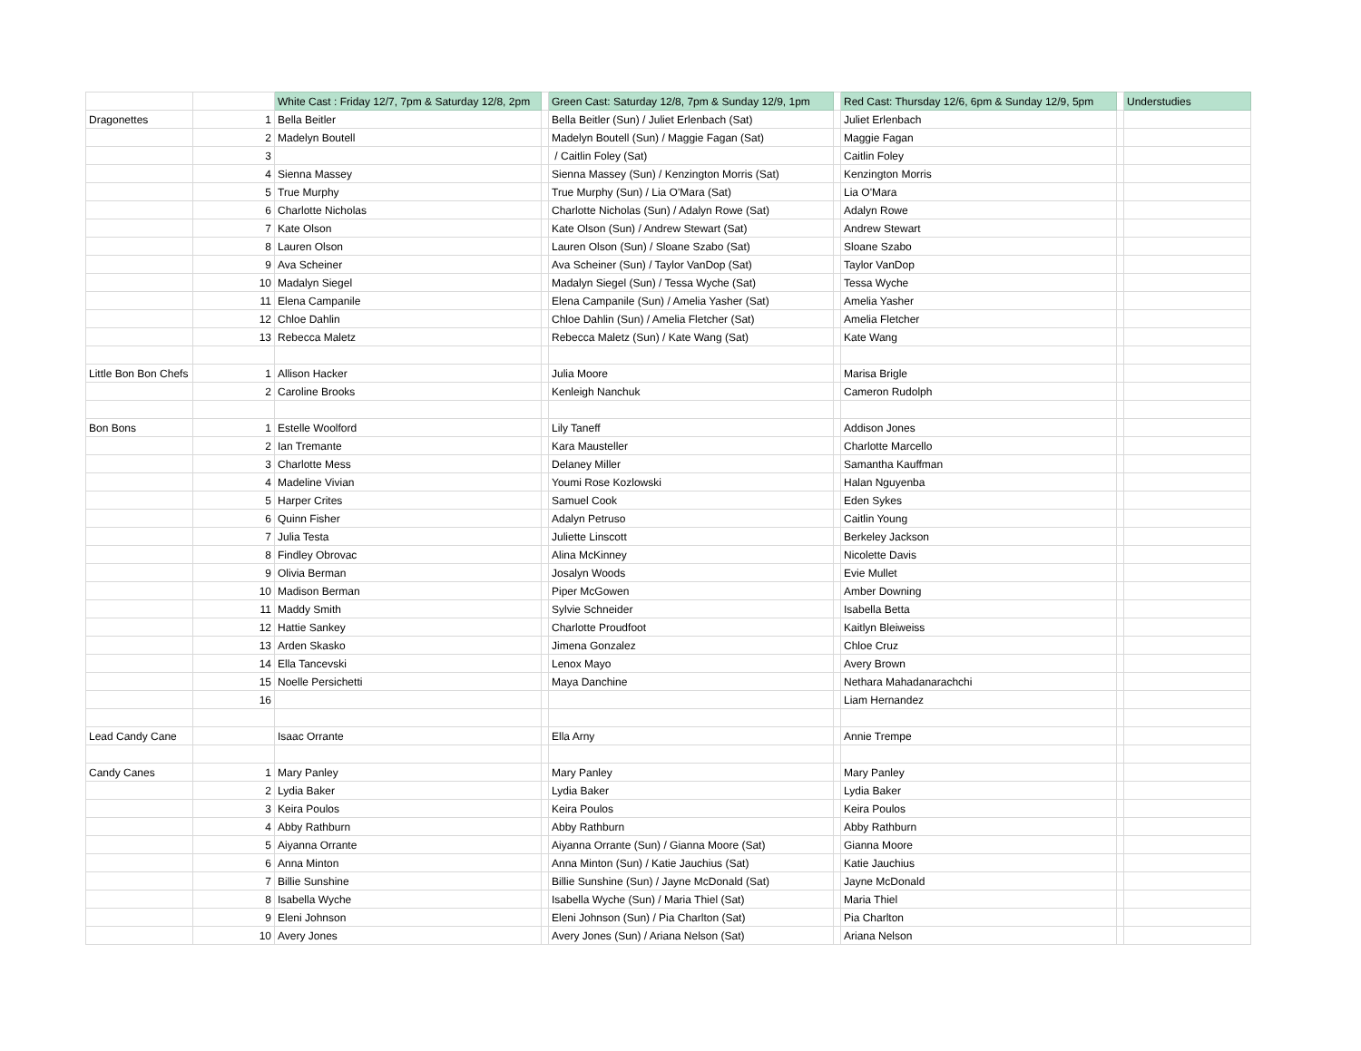| | | White Cast : Friday 12/7, 7pm & Saturday 12/8, 2pm | | Green Cast: Saturday 12/8, 7pm & Sunday 12/9, 1pm | | Red Cast: Thursday 12/6, 6pm & Sunday 12/9, 5pm | | Understudies |
| --- | --- | --- | --- | --- | --- | --- | --- | --- |
| Dragonettes | 1 | Bella Beitler | | Bella Beitler (Sun) / Juliet Erlenbach (Sat) | | Juliet Erlenbach | | |
| | 2 | Madelyn Boutell | | Madelyn Boutell (Sun) / Maggie Fagan (Sat) | | Maggie Fagan | | |
| | 3 | | | / Caitlin Foley (Sat) | | Caitlin Foley | | |
| | 4 | Sienna Massey | | Sienna Massey (Sun) / Kenzington Morris (Sat) | | Kenzington Morris | | |
| | 5 | True Murphy | | True Murphy (Sun) / Lia O'Mara (Sat) | | Lia O'Mara | | |
| | 6 | Charlotte Nicholas | | Charlotte Nicholas (Sun) / Adalyn Rowe (Sat) | | Adalyn Rowe | | |
| | 7 | Kate Olson | | Kate Olson (Sun) / Andrew Stewart (Sat) | | Andrew Stewart | | |
| | 8 | Lauren Olson | | Lauren Olson (Sun) / Sloane Szabo (Sat) | | Sloane Szabo | | |
| | 9 | Ava Scheiner | | Ava Scheiner (Sun) / Taylor VanDop (Sat) | | Taylor VanDop | | |
| | 10 | Madalyn Siegel | | Madalyn Siegel (Sun) / Tessa Wyche (Sat) | | Tessa Wyche | | |
| | 11 | Elena Campanile | | Elena Campanile (Sun) / Amelia Yasher (Sat) | | Amelia Yasher | | |
| | 12 | Chloe Dahlin | | Chloe Dahlin (Sun) / Amelia Fletcher (Sat) | | Amelia Fletcher | | |
| | 13 | Rebecca Maletz | | Rebecca Maletz (Sun) / Kate Wang (Sat) | | Kate Wang | | |
| Little Bon Bon Chefs | 1 | Allison Hacker | | Julia Moore | | Marisa Brigle | | |
| | 2 | Caroline Brooks | | Kenleigh Nanchuk | | Cameron Rudolph | | |
| Bon Bons | 1 | Estelle Woolford | | Lily Taneff | | Addison Jones | | |
| | 2 | Ian Tremante | | Kara Mausteller | | Charlotte Marcello | | |
| | 3 | Charlotte Mess | | Delaney Miller | | Samantha Kauffman | | |
| | 4 | Madeline Vivian | | Youmi Rose Kozlowski | | Halan Nguyenba | | |
| | 5 | Harper Crites | | Samuel Cook | | Eden Sykes | | |
| | 6 | Quinn Fisher | | Adalyn Petruso | | Caitlin Young | | |
| | 7 | Julia Testa | | Juliette Linscott | | Berkeley Jackson | | |
| | 8 | Findley Obrovac | | Alina McKinney | | Nicolette Davis | | |
| | 9 | Olivia Berman | | Josalyn Woods | | Evie Mullet | | |
| | 10 | Madison Berman | | Piper McGowen | | Amber Downing | | |
| | 11 | Maddy Smith | | Sylvie Schneider | | Isabella Betta | | |
| | 12 | Hattie Sankey | | Charlotte Proudfoot | | Kaitlyn Bleiweiss | | |
| | 13 | Arden Skasko | | Jimena Gonzalez | | Chloe Cruz | | |
| | 14 | Ella Tancevski | | Lenox Mayo | | Avery Brown | | |
| | 15 | Noelle Persichetti | | Maya Danchine | | Nethara Mahadanarachchi | | |
| | 16 | | | | | Liam Hernandez | | |
| Lead Candy Cane | | Isaac Orrante | | Ella Arny | | Annie Trempe | | |
| Candy Canes | 1 | Mary Panley | | Mary Panley | | Mary Panley | | |
| | 2 | Lydia Baker | | Lydia Baker | | Lydia Baker | | |
| | 3 | Keira Poulos | | Keira Poulos | | Keira Poulos | | |
| | 4 | Abby Rathburn | | Abby Rathburn | | Abby Rathburn | | |
| | 5 | Aiyanna Orrante | | Aiyanna Orrante (Sun) / Gianna Moore (Sat) | | Gianna Moore | | |
| | 6 | Anna Minton | | Anna Minton (Sun) / Katie Jauchius (Sat) | | Katie Jauchius | | |
| | 7 | Billie Sunshine | | Billie Sunshine (Sun) / Jayne McDonald (Sat) | | Jayne McDonald | | |
| | 8 | Isabella Wyche | | Isabella Wyche (Sun) / Maria Thiel (Sat) | | Maria Thiel | | |
| | 9 | Eleni Johnson | | Eleni Johnson (Sun) / Pia Charlton (Sat) | | Pia Charlton | | |
| | 10 | Avery Jones | | Avery Jones (Sun) / Ariana Nelson (Sat) | | Ariana Nelson | | |